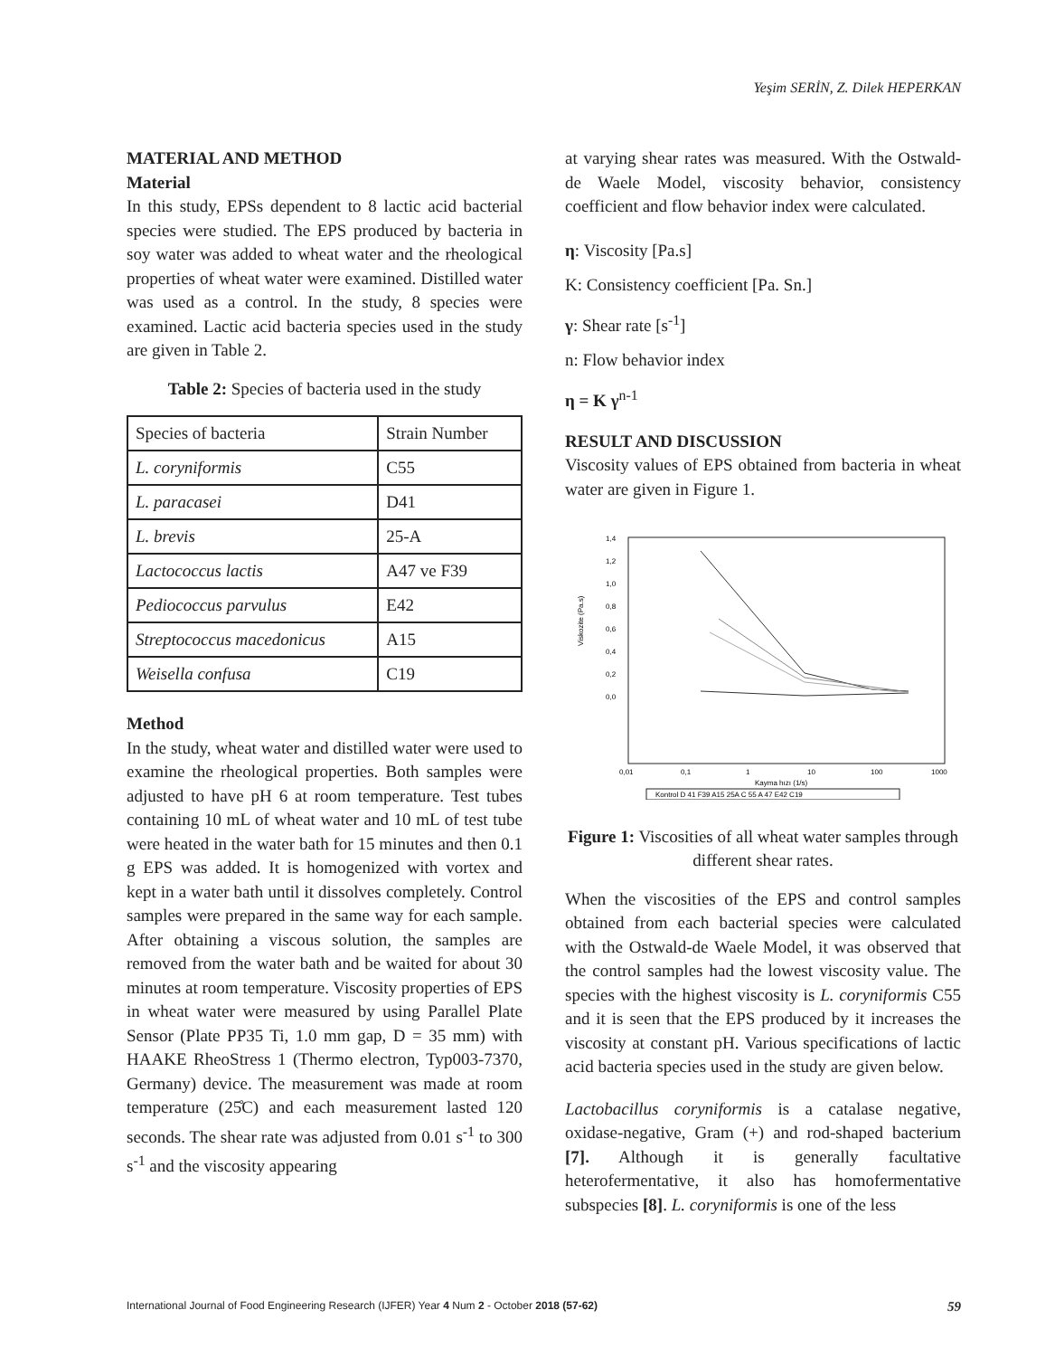Yeşim SERİN, Z. Dilek HEPERKAN
MATERIAL AND METHOD
Material
In this study, EPSs dependent to 8 lactic acid bacterial species were studied. The EPS produced by bacteria in soy water was added to wheat water and the rheological properties of wheat water were examined. Distilled water was used as a control. In the study, 8 species were examined. Lactic acid bacteria species used in the study are given in Table 2.
Table 2: Species of bacteria used in the study
| Species of bacteria | Strain Number |
| L. coryniformis | C55 |
| L. paracasei | D41 |
| L. brevis | 25-A |
| Lactococcus lactis | A47 ve F39 |
| Pediococcus parvulus | E42 |
| Streptococcus macedonicus | A15 |
| Weisella confusa | C19 |
Method
In the study, wheat water and distilled water were used to examine the rheological properties. Both samples were adjusted to have pH 6 at room temperature. Test tubes containing 10 mL of wheat water and 10 mL of test tube were heated in the water bath for 15 minutes and then 0.1 g EPS was added. It is homogenized with vortex and kept in a water bath until it dissolves completely. Control samples were prepared in the same way for each sample. After obtaining a viscous solution, the samples are removed from the water bath and be waited for about 30 minutes at room temperature. Viscosity properties of EPS in wheat water were measured by using Parallel Plate Sensor (Plate PP35 Ti, 1.0 mm gap, D = 35 mm) with HAAKE RheoStress 1 (Thermo electron, Typ003-7370, Germany) device. The measurement was made at room temperature (25̊C) and each measurement lasted 120 seconds. The shear rate was adjusted from 0.01 s<sup>-1</sup> to 300 s<sup>-1</sup> and the viscosity appearing
at varying shear rates was measured. With the Ostwald-de Waele Model, viscosity behavior, consistency coefficient and flow behavior index were calculated.
η: Viscosity [Pa.s]
K: Consistency coefficient [Pa. Sn.]
γ: Shear rate [s<sup>-1</sup>]
n: Flow behavior index
η = K γ<sup>n-1</sup>
RESULT AND DISCUSSION
Viscosity values of EPS obtained from bacteria in wheat water are given in Figure 1.
1,4
1,2
1,0
0,8
0,6
0,4
0,2
0,0
Viskozite (Pa.s)
0,01
0,1
1
10
100
1000
Kayma hızı (1/s)
Kontrol D 41 F39 A15 25A C 55 A 47 E42 C19
Figure 1: Viscosities of all wheat water samples through different shear rates.
When the viscosities of the EPS and control samples obtained from each bacterial species were calculated with the Ostwald-de Waele Model, it was observed that the control samples had the lowest viscosity value. The species with the highest viscosity is L. coryniformis C55 and it is seen that the EPS produced by it increases the viscosity at constant pH. Various specifications of lactic acid bacteria species used in the study are given below.
Lactobacillus coryniformis is a catalase negative, oxidase-negative, Gram (+) and rod-shaped bacterium [7]. Although it is generally facultative heterofermentative, it also has homofermentative subspecies [8]. L. coryniformis is one of the less
International Journal of Food Engineering Research (IJFER) Year 4 Num 2 - October 2018 (57-62) 59